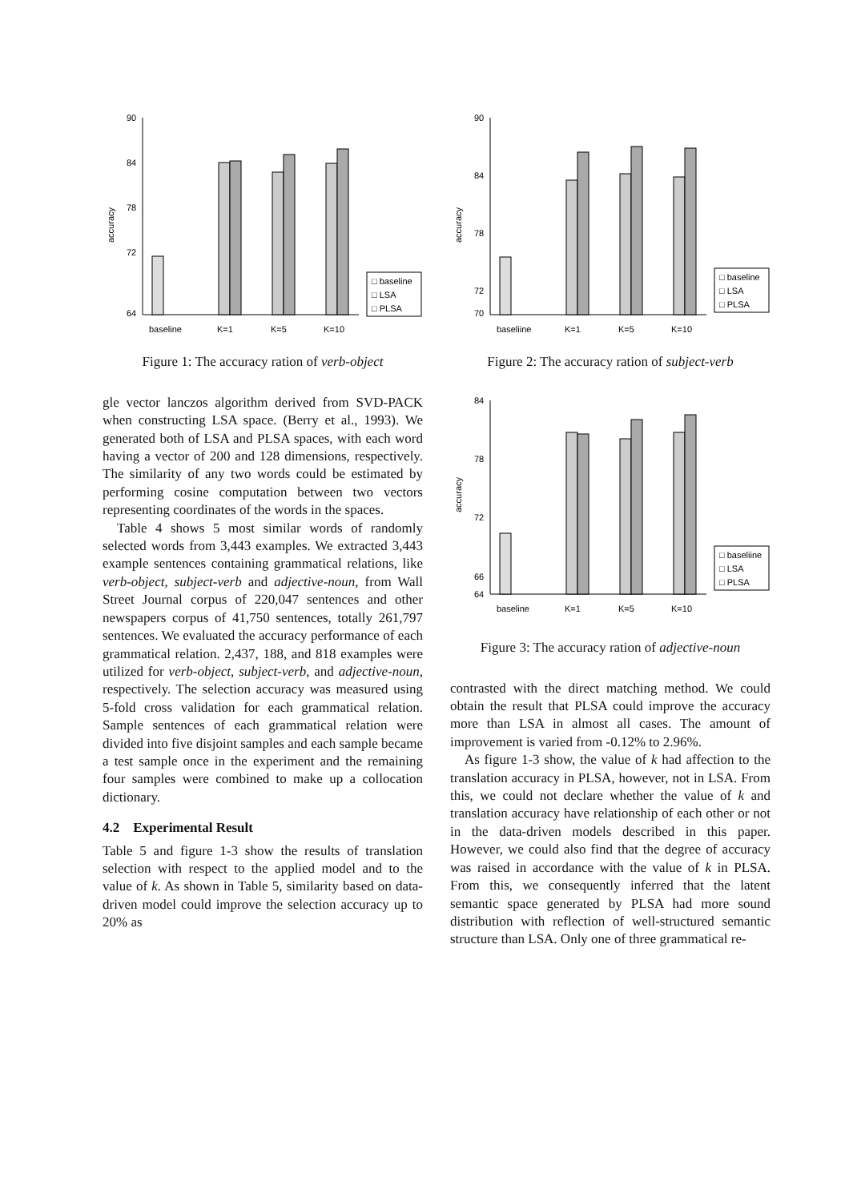accuracy
90
84
78
72
64
baseline
K=1
K=5
K=10
□ baseline
□ LSA
□ PLSA
Figure 1: The accuracy ration of verb-object
gle vector lanczos algorithm derived from SVD-PACK when constructing LSA space. (Berry et al., 1993). We generated both of LSA and PLSA spaces, with each word having a vector of 200 and 128 dimensions, respectively. The similarity of any two words could be estimated by performing cosine computation between two vectors representing coordinates of the words in the spaces.
Table 4 shows 5 most similar words of randomly selected words from 3,443 examples. We extracted 3,443 example sentences containing grammatical relations, like verb-object, subject-verb and adjective-noun, from Wall Street Journal corpus of 220,047 sentences and other newspapers corpus of 41,750 sentences, totally 261,797 sentences. We evaluated the accuracy performance of each grammatical relation. 2,437, 188, and 818 examples were utilized for verb-object, subject-verb, and adjective-noun, respectively. The selection accuracy was measured using 5-fold cross validation for each grammatical relation. Sample sentences of each grammatical relation were divided into five disjoint samples and each sample became a test sample once in the experiment and the remaining four samples were combined to make up a collocation dictionary.
4.2 Experimental Result
Table 5 and figure 1-3 show the results of translation selection with respect to the applied model and to the value of k. As shown in Table 5, similarity based on data-driven model could improve the selection accuracy up to 20% as
accuracy
90
84
78
72
70
baseliine
K=1
K=5
K=10
□ baseline
□ LSA
□ PLSA
Figure 2: The accuracy ration of subject-verb
accuracy
84
78
72
66
64
baseline
K=1
K=5
K=10
□ baseliine
□ LSA
□ PLSA
Figure 3: The accuracy ration of adjective-noun
contrasted with the direct matching method. We could obtain the result that PLSA could improve the accuracy more than LSA in almost all cases. The amount of improvement is varied from -0.12% to 2.96%.
As figure 1-3 show, the value of k had affection to the translation accuracy in PLSA, however, not in LSA. From this, we could not declare whether the value of k and translation accuracy have relationship of each other or not in the data-driven models described in this paper. However, we could also find that the degree of accuracy was raised in accordance with the value of k in PLSA. From this, we consequently inferred that the latent semantic space generated by PLSA had more sound distribution with reflection of well-structured semantic structure than LSA. Only one of three grammatical re-